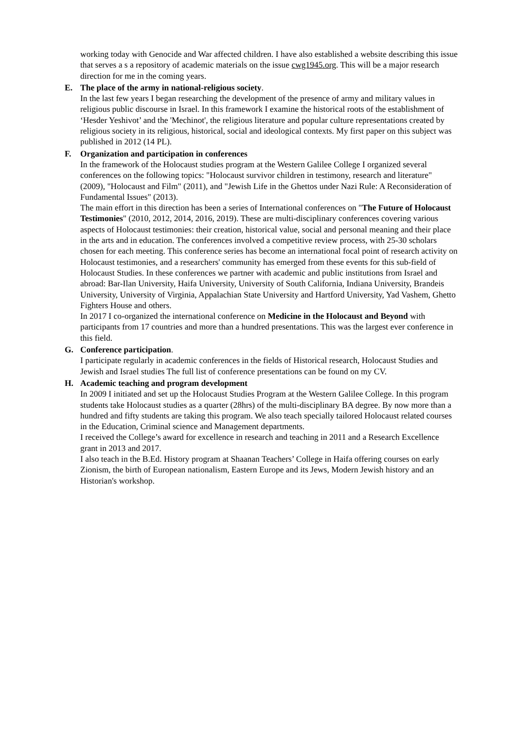working today with Genocide and War affected children. I have also established a website describing this issue that serves a s a repository of academic materials on the issue cwg1945.org. This will be a major research direction for me in the coming years.
E. The place of the army in national-religious society.
In the last few years I began researching the development of the presence of army and military values in religious public discourse in Israel. In this framework I examine the historical roots of the establishment of ‘Hesder Yeshivot’ and the 'Mechinot', the religious literature and popular culture representations created by religious society in its religious, historical, social and ideological contexts. My first paper on this subject was published in 2012 (14 PL).
F. Organization and participation in conferences
In the framework of the Holocaust studies program at the Western Galilee College I organized several conferences on the following topics: "Holocaust survivor children in testimony, research and literature" (2009), "Holocaust and Film" (2011), and "Jewish Life in the Ghettos under Nazi Rule: A Reconsideration of Fundamental Issues" (2013).
The main effort in this direction has been a series of International conferences on "The Future of Holocaust Testimonies" (2010, 2012, 2014, 2016, 2019). These are multi-disciplinary conferences covering various aspects of Holocaust testimonies: their creation, historical value, social and personal meaning and their place in the arts and in education. The conferences involved a competitive review process, with 25-30 scholars chosen for each meeting. This conference series has become an international focal point of research activity on Holocaust testimonies, and a researchers' community has emerged from these events for this sub-field of Holocaust Studies. In these conferences we partner with academic and public institutions from Israel and abroad: Bar-Ilan University, Haifa University, University of South California, Indiana University, Brandeis University, University of Virginia, Appalachian State University and Hartford University, Yad Vashem, Ghetto Fighters House and others.
In 2017 I co-organized the international conference on Medicine in the Holocaust and Beyond with participants from 17 countries and more than a hundred presentations. This was the largest ever conference in this field.
G. Conference participation.
I participate regularly in academic conferences in the fields of Historical research, Holocaust Studies and Jewish and Israel studies The full list of conference presentations can be found on my CV.
H. Academic teaching and program development
In 2009 I initiated and set up the Holocaust Studies Program at the Western Galilee College. In this program students take Holocaust studies as a quarter (28hrs) of the multi-disciplinary BA degree. By now more than a hundred and fifty students are taking this program. We also teach specially tailored Holocaust related courses in the Education, Criminal science and Management departments.
I received the College’s award for excellence in research and teaching in 2011 and a Research Excellence grant in 2013 and 2017.
I also teach in the B.Ed. History program at Shaanan Teachers’ College in Haifa offering courses on early Zionism, the birth of European nationalism, Eastern Europe and its Jews, Modern Jewish history and an Historian's workshop.